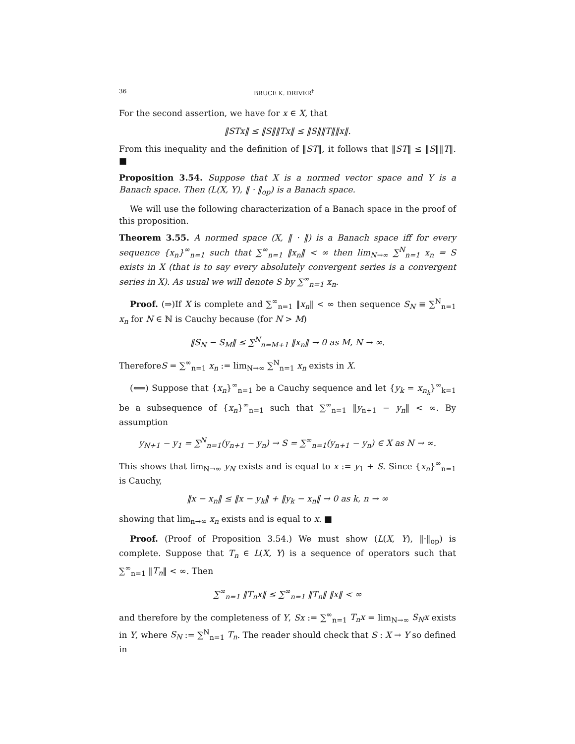36 BRUCE K. DRIVER<sup>†</sup>
For the second assertion, we have for x ∈ X, that
‖STx‖ ≤ ‖S‖‖Tx‖ ≤ ‖S‖‖T‖‖x‖.
From this inequality and the definition of ‖ST‖, it follows that ‖ST‖ ≤ ‖S‖‖T‖. ■
Proposition 3.54. Suppose that X is a normed vector space and Y is a Banach space. Then (L(X, Y), ‖ · ‖<sub>op</sub>) is a Banach space.
We will use the following characterization of a Banach space in the proof of this proposition.
Theorem 3.55. A normed space (X, ‖ · ‖) is a Banach space iff for every sequence {x<sub>n</sub>}<sup>∞</sup><sub>n=1</sub> such that ∑<sup>∞</sup><sub>n=1</sub> ‖x<sub>n</sub>‖ < ∞ then lim<sub>N→∞</sub> ∑<sup>N</sup><sub>n=1</sub> x<sub>n</sub> = S exists in X (that is to say every absolutely convergent series is a convergent series in X). As usual we will denote S by ∑<sup>∞</sup><sub>n=1</sub> x<sub>n</sub>.
Proof. (⇒)If X is complete and ∑<sup>∞</sup><sub>n=1</sub> ‖x<sub>n</sub>‖ < ∞ then sequence S<sub>N</sub> ≡ ∑<sup>N</sup><sub>n=1</sub> x<sub>n</sub> for N ∈ ℕ is Cauchy because (for N > M)
‖S<sub>N</sub> − S<sub>M</sub>‖ ≤ ∑<sup>N</sup><sub>n=M+1</sub> ‖x<sub>n</sub>‖ → 0 as M, N → ∞.
ThereforeS = ∑<sup>∞</sup><sub>n=1</sub> x<sub>n</sub> := lim<sub>N→∞</sub> ∑<sup>N</sup><sub>n=1</sub> x<sub>n</sub> exists in X.
(⟸) Suppose that {x<sub>n</sub>}<sup>∞</sup><sub>n=1</sub> be a Cauchy sequence and let {y<sub>k</sub> = x<sub>n<sub>k</sub></sub>}<sup>∞</sup><sub>k=1</sub> be a subsequence of {x<sub>n</sub>}<sup>∞</sup><sub>n=1</sub> such that ∑<sup>∞</sup><sub>n=1</sub> ‖y<sub>n+1</sub> − y<sub>n</sub>‖ < ∞. By assumption
y<sub>N+1</sub> − y<sub>1</sub> = ∑<sup>N</sup><sub>n=1</sub>(y<sub>n+1</sub> − y<sub>n</sub>) → S = ∑<sup>∞</sup><sub>n=1</sub>(y<sub>n+1</sub> − y<sub>n</sub>) ∈ X as N → ∞.
This shows that lim<sub>N→∞</sub> y<sub>N</sub> exists and is equal to x := y<sub>1</sub> + S. Since {x<sub>n</sub>}<sup>∞</sup><sub>n=1</sub> is Cauchy,
‖x − x<sub>n</sub>‖ ≤ ‖x − y<sub>k</sub>‖ + ‖y<sub>k</sub> − x<sub>n</sub>‖ → 0 as k, n → ∞
showing that lim<sub>n→∞</sub> x<sub>n</sub> exists and is equal to x. ■
Proof. (Proof of Proposition 3.54.) We must show (L(X, Y), ‖·‖<sub>op</sub>) is complete. Suppose that T<sub>n</sub> ∈ L(X, Y) is a sequence of operators such that ∑<sup>∞</sup><sub>n=1</sub> ‖T<sub>n</sub>‖ < ∞. Then
∑<sup>∞</sup><sub>n=1</sub> ‖T<sub>n</sub>x‖ ≤ ∑<sup>∞</sup><sub>n=1</sub> ‖T<sub>n</sub>‖ ‖x‖ < ∞
and therefore by the completeness of Y, Sx := ∑<sup>∞</sup><sub>n=1</sub> T<sub>n</sub>x = lim<sub>N→∞</sub> S<sub>N</sub>x exists in Y, where S<sub>N</sub> := ∑<sup>N</sup><sub>n=1</sub> T<sub>n</sub>. The reader should check that S : X → Y so defined in